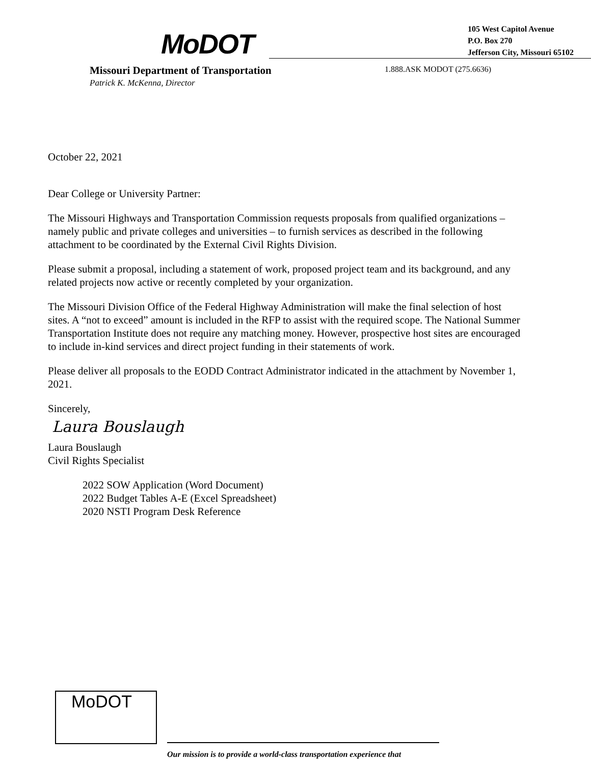MoDOT
105 West Capitol Avenue
P.O. Box 270
Jefferson City, Missouri 65102
Missouri Department of Transportation
Patrick K. McKenna, Director
1.888.ASK MODOT (275.6636)
October 22, 2021
Dear College or University Partner:
The Missouri Highways and Transportation Commission requests proposals from qualified organizations – namely public and private colleges and universities – to furnish services as described in the following attachment to be coordinated by the External Civil Rights Division.
Please submit a proposal, including a statement of work, proposed project team and its background, and any related projects now active or recently completed by your organization.
The Missouri Division Office of the Federal Highway Administration will make the final selection of host sites. A “not to exceed” amount is included in the RFP to assist with the required scope. The National Summer Transportation Institute does not require any matching money. However, prospective host sites are encouraged to include in-kind services and direct project funding in their statements of work.
Please deliver all proposals to the EODD Contract Administrator indicated in the attachment by November 1, 2021.
Sincerely,
Laura Bouslaugh
Laura Bouslaugh
Civil Rights Specialist
2022 SOW Application (Word Document)
2022 Budget Tables A-E (Excel Spreadsheet)
2020 NSTI Program Desk Reference
MoDOT
Our mission is to provide a world-class transportation experience that